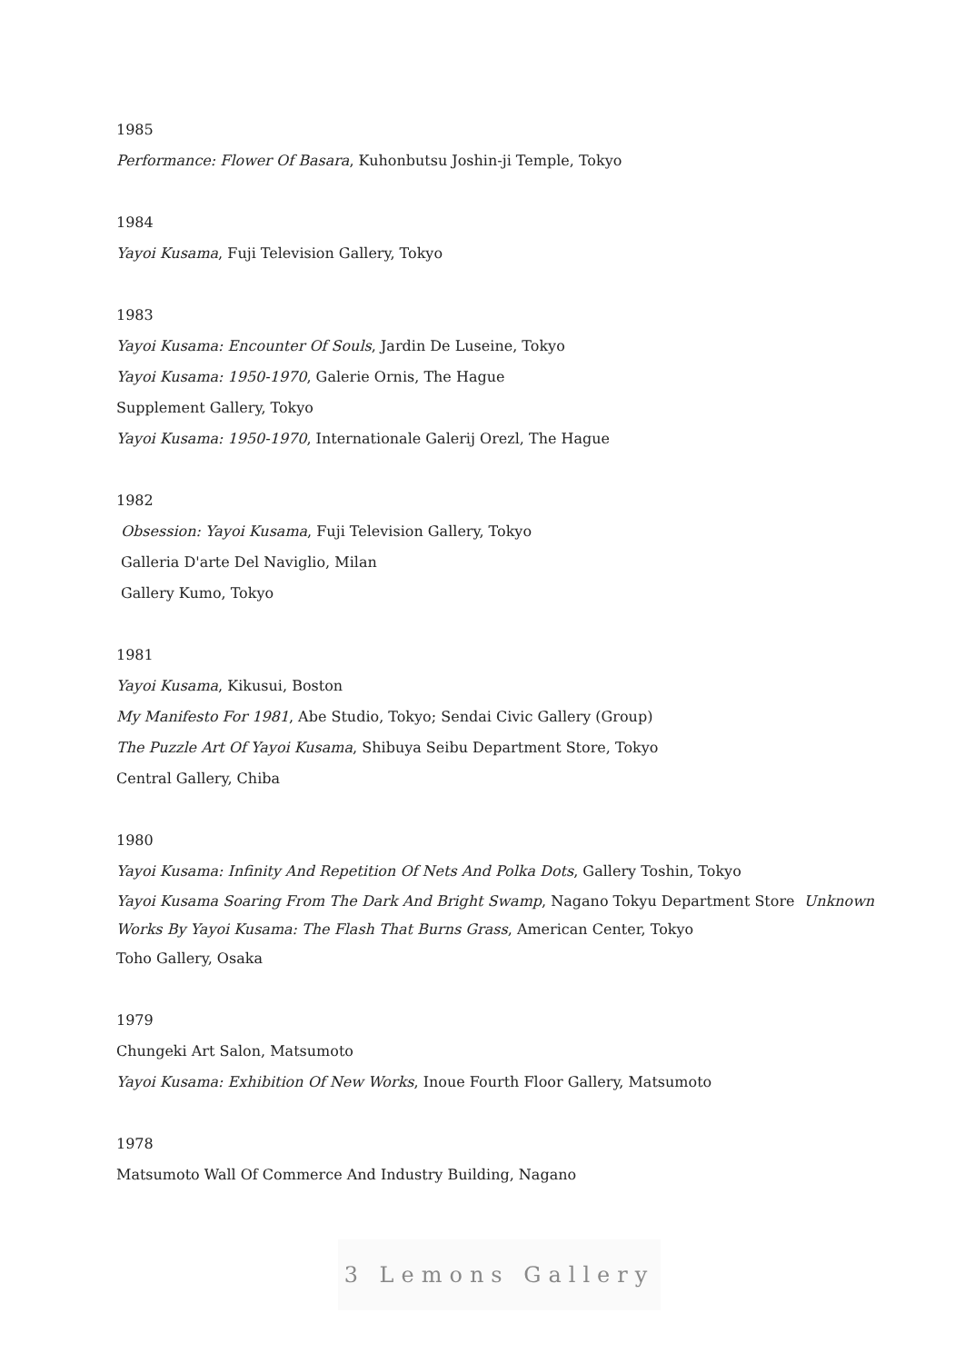1985
Performance: Flower Of Basara, Kuhonbutsu Joshin-ji Temple, Tokyo
1984
Yayoi Kusama, Fuji Television Gallery, Tokyo
1983
Yayoi Kusama: Encounter Of Souls, Jardin De Luseine, Tokyo
Yayoi Kusama: 1950-1970, Galerie Ornis, The Hague
Supplement Gallery, Tokyo
Yayoi Kusama: 1950-1970, Internationale Galerij Orezl, The Hague
1982
Obsession: Yayoi Kusama, Fuji Television Gallery, Tokyo
Galleria D'arte Del Naviglio, Milan
Gallery Kumo, Tokyo
1981
Yayoi Kusama, Kikusui, Boston
My Manifesto For 1981, Abe Studio, Tokyo; Sendai Civic Gallery (Group)
The Puzzle Art Of Yayoi Kusama, Shibuya Seibu Department Store, Tokyo
Central Gallery, Chiba
1980
Yayoi Kusama: Infinity And Repetition Of Nets And Polka Dots, Gallery Toshin, Tokyo
Yayoi Kusama Soaring From The Dark And Bright Swamp, Nagano Tokyu Department Store Unknown Works By Yayoi Kusama: The Flash That Burns Grass, American Center, Tokyo
Toho Gallery, Osaka
1979
Chungeki Art Salon, Matsumoto
Yayoi Kusama: Exhibition Of New Works, Inoue Fourth Floor Gallery, Matsumoto
1978
Matsumoto Wall Of Commerce And Industry Building, Nagano
3 Lemons Gallery